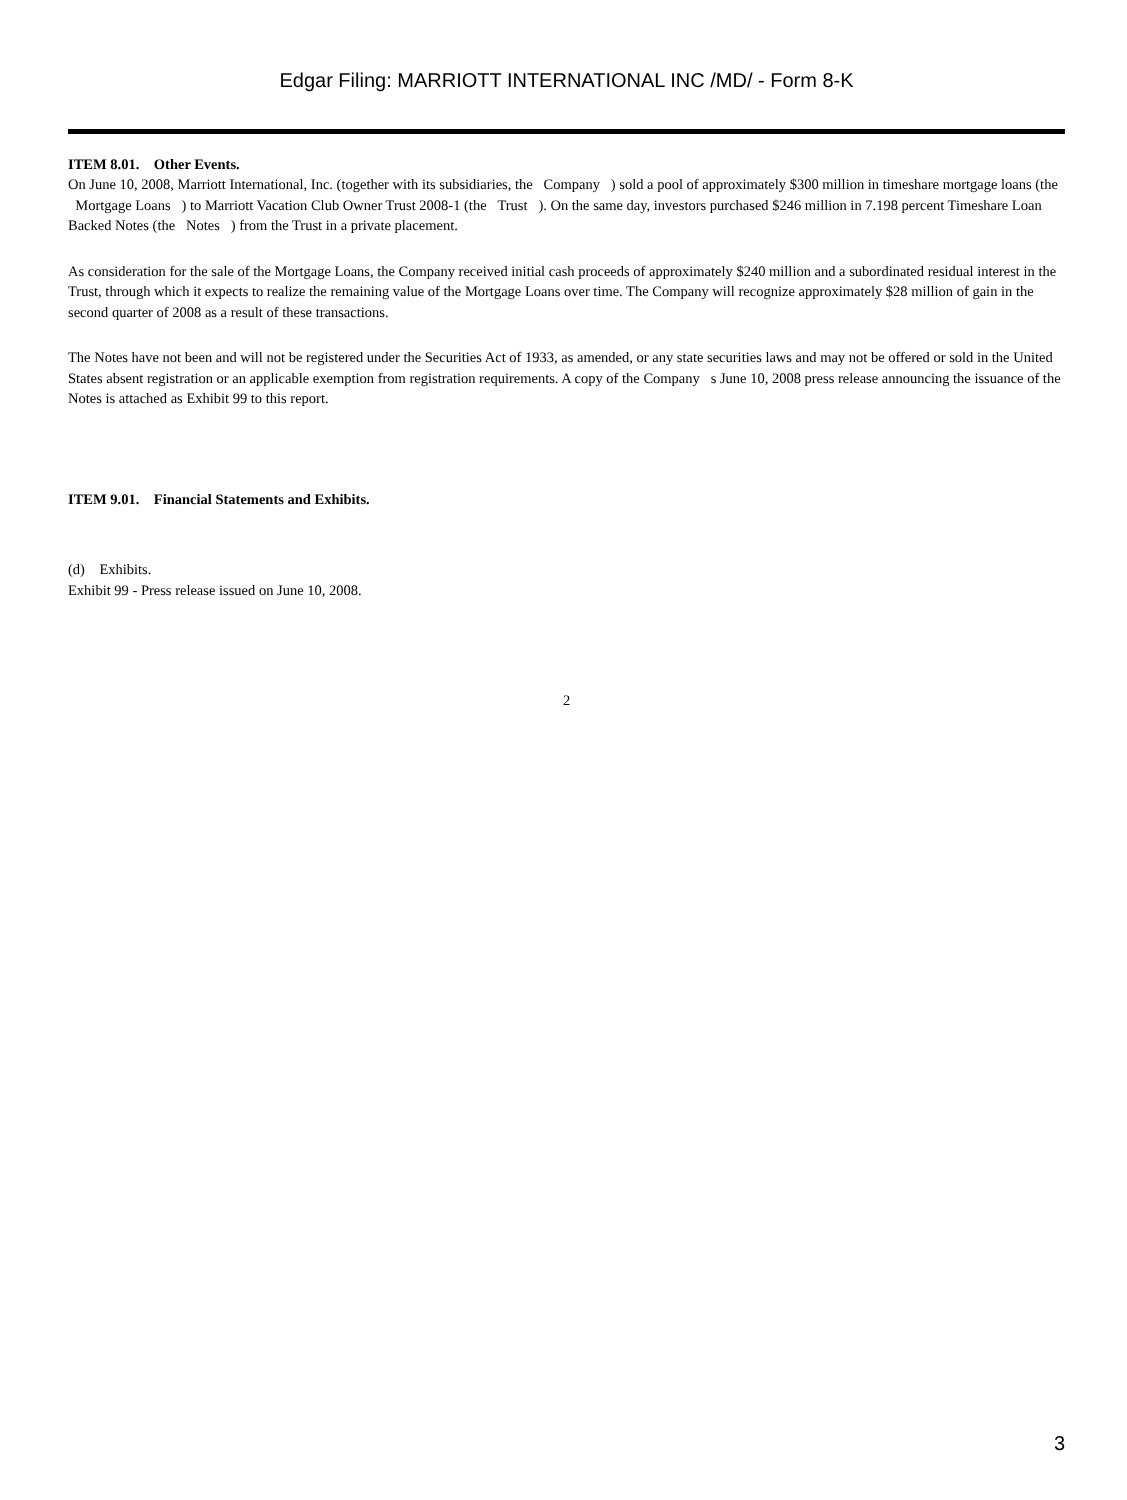Edgar Filing: MARRIOTT INTERNATIONAL INC /MD/ - Form 8-K
ITEM 8.01. Other Events.
On June 10, 2008, Marriott International, Inc. (together with its subsidiaries, the Company ) sold a pool of approximately $300 million in timeshare mortgage loans (the Mortgage Loans ) to Marriott Vacation Club Owner Trust 2008-1 (the Trust ). On the same day, investors purchased $246 million in 7.198 percent Timeshare Loan Backed Notes (the Notes ) from the Trust in a private placement.
As consideration for the sale of the Mortgage Loans, the Company received initial cash proceeds of approximately $240 million and a subordinated residual interest in the Trust, through which it expects to realize the remaining value of the Mortgage Loans over time. The Company will recognize approximately $28 million of gain in the second quarter of 2008 as a result of these transactions.
The Notes have not been and will not be registered under the Securities Act of 1933, as amended, or any state securities laws and may not be offered or sold in the United States absent registration or an applicable exemption from registration requirements. A copy of the Company s June 10, 2008 press release announcing the issuance of the Notes is attached as Exhibit 99 to this report.
ITEM 9.01. Financial Statements and Exhibits.
(d) Exhibits.
Exhibit 99 - Press release issued on June 10, 2008.
2
3